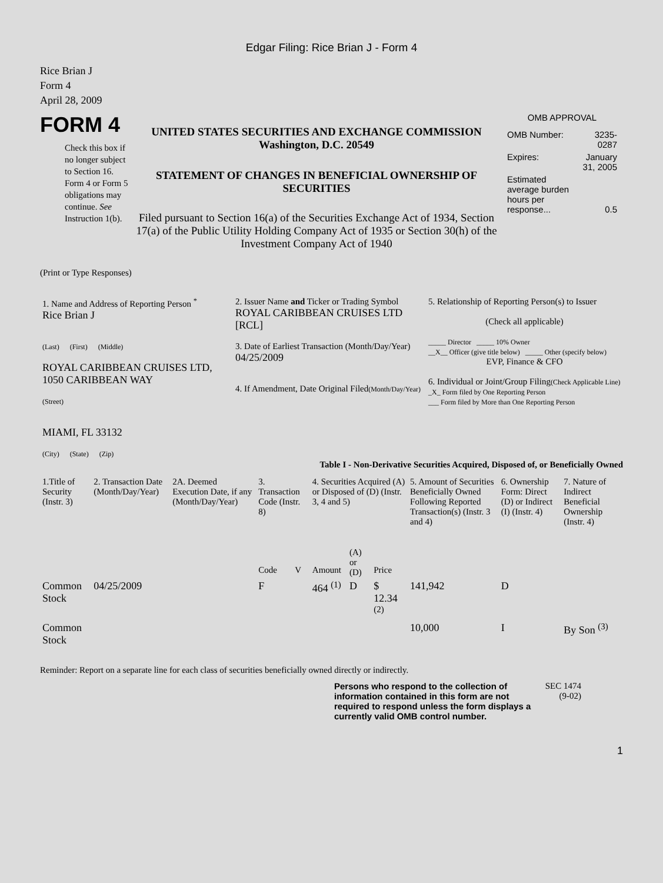Edgar Filing: Rice Brian J - Form 4
Rice Brian J
Form 4
April 28, 2009
FORM 4
Check this box if no longer subject to Section 16. Form 4 or Form 5 obligations may continue. See Instruction 1(b).
UNITED STATES SECURITIES AND EXCHANGE COMMISSION
Washington, D.C. 20549
STATEMENT OF CHANGES IN BENEFICIAL OWNERSHIP OF SECURITIES
Filed pursuant to Section 16(a) of the Securities Exchange Act of 1934, Section 17(a) of the Public Utility Holding Company Act of 1935 or Section 30(h) of the Investment Company Act of 1940
OMB APPROVAL
| OMB Number: | 3235-0287 |
| Expires: | January 31, 2005 |
| Estimated average burden hours per response... | 0.5 |
(Print or Type Responses)
| 1. Name and Address of Reporting Person <sup>*</sup> Rice Brian J (Last) (First) (Middle) ROYAL CARIBBEAN CRUISES LTD, 1050 CARIBBEAN WAY (Street) MIAMI, FL 33132 (City) (State) (Zip) | 2. Issuer Name and Ticker or Trading Symbol ROYAL CARIBBEAN CRUISES LTD [RCL] 3. Date of Earliest Transaction (Month/Day/Year) 04/25/2009 4. If Amendment, Date Original Filed (Month/Day/Year) | 5. Relationship of Reporting Person(s) to Issuer (Check all applicable) _____ Director _____ 10% Owner __X__ Officer (give title below) _____ Other (specify below) EVP, Finance & CFO 6. Individual or Joint/Group Filing (Check Applicable Line) _X_ Form filed by One Reporting Person ___ Form filed by More than One Reporting Person |
Table I - Non-Derivative Securities Acquired, Disposed of, or Beneficially Owned
| 1.Title of Security (Instr. 3) | 2. Transaction Date (Month/Day/Year) | 2A. Deemed Execution Date, if any (Month/Day/Year) | 3. Transaction Code (Instr. 8) | | 4. Securities Acquired (A) or Disposed of (D) (Instr. 3, 4 and 5) | | | 5. Amount of Securities Beneficially Owned Following Reported Transaction(s) (Instr. 3 and 4) | 6. Ownership Form: Direct (D) or Indirect (I) (Instr. 4) | 7. Nature of Indirect Beneficial Ownership (Instr. 4) |
| --- | --- | --- | --- | --- | --- | --- | --- | --- | --- | --- |
| | | | Code | V | Amount | (A) or (D) | Price | | | |
| Common Stock | 04/25/2009 | | F | | 464 <sup>(1)</sup> | D | $ 12.34 <sup>(2)</sup> | 141,942 | D | |
| Common Stock | | | | | | | | 10,000 | I | By Son <sup>(3)</sup> |
Reminder: Report on a separate line for each class of securities beneficially owned directly or indirectly.
Persons who respond to the collection of information contained in this form are not required to respond unless the form displays a currently valid OMB control number.
SEC 1474
(9-02)
1